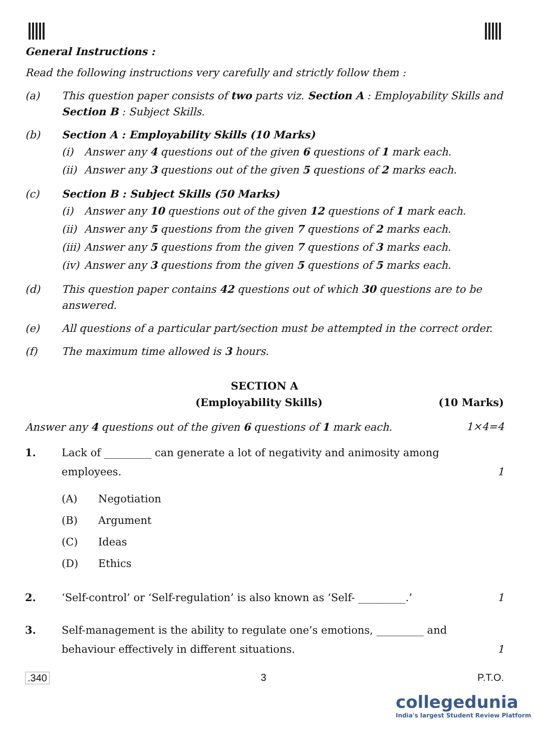General Instructions :
Read the following instructions very carefully and strictly follow them :
(a) This question paper consists of two parts viz. Section A : Employability Skills and Section B : Subject Skills.
(b) Section A : Employability Skills (10 Marks)
(i) Answer any 4 questions out of the given 6 questions of 1 mark each.
(ii) Answer any 3 questions out of the given 5 questions of 2 marks each.
(c) Section B : Subject Skills (50 Marks)
(i) Answer any 10 questions out of the given 12 questions of 1 mark each.
(ii) Answer any 5 questions from the given 7 questions of 2 marks each.
(iii) Answer any 5 questions from the given 7 questions of 3 marks each.
(iv) Answer any 3 questions from the given 5 questions of 5 marks each.
(d) This question paper contains 42 questions out of which 30 questions are to be answered.
(e) All questions of a particular part/section must be attempted in the correct order.
(f) The maximum time allowed is 3 hours.
SECTION A
(Employability Skills) (10 Marks)
Answer any 4 questions out of the given 6 questions of 1 mark each. 1×4=4
1. Lack of _________ can generate a lot of negativity and animosity among employees.
1
(A) Negotiation
(B) Argument
(C) Ideas
(D) Ethics
2. ‘Self-control’ or ‘Self-regulation’ is also known as ‘Self- _________.’
1
3. Self-management is the ability to regulate one’s emotions, _________ and behaviour effectively in different situations.
1
.340 3 P.T.O.
collegedunia
India's largest Student Review Platform